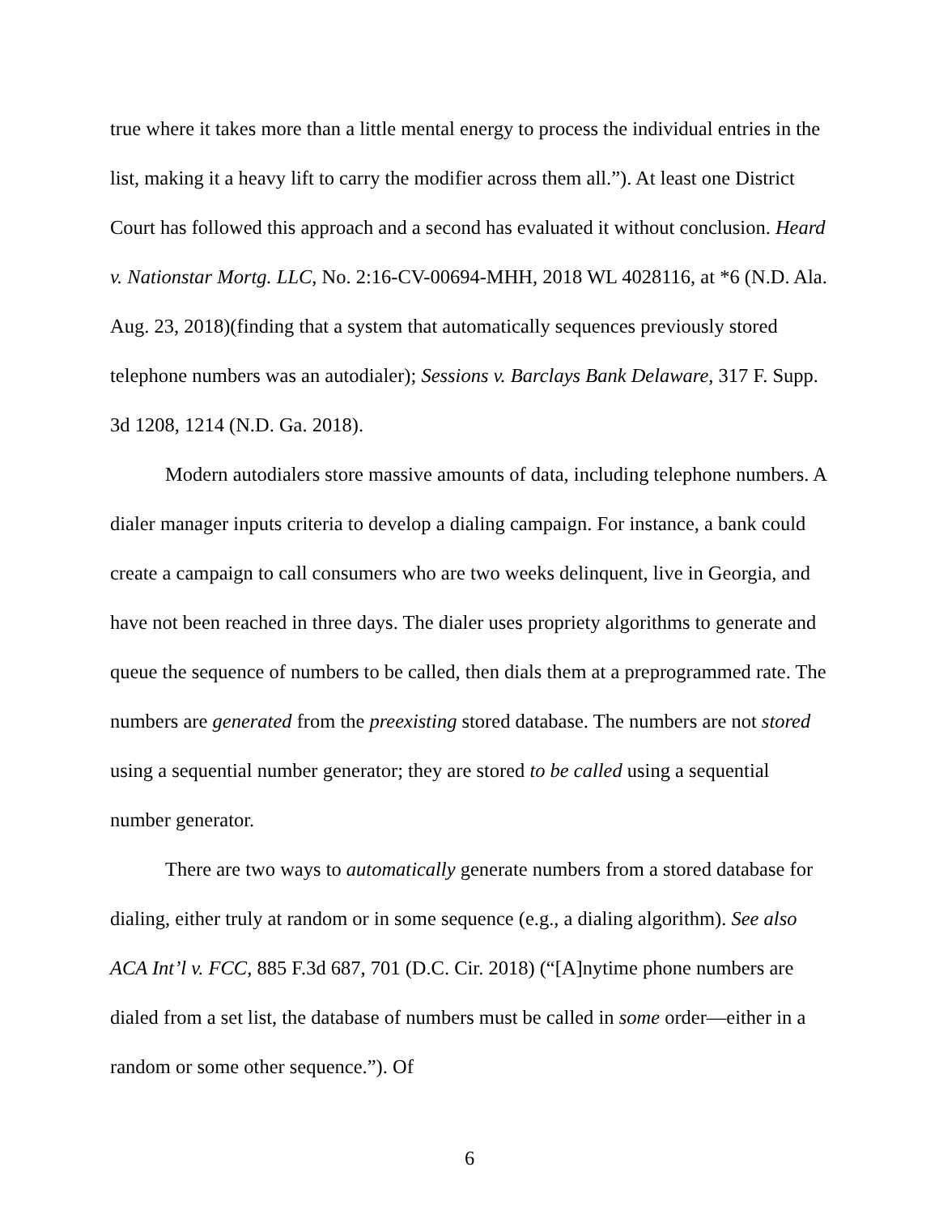true where it takes more than a little mental energy to process the individual entries in the list, making it a heavy lift to carry the modifier across them all.”). At least one District Court has followed this approach and a second has evaluated it without conclusion. Heard v. Nationstar Mortg. LLC, No. 2:16-CV-00694-MHH, 2018 WL 4028116, at *6 (N.D. Ala. Aug. 23, 2018)(finding that a system that automatically sequences previously stored telephone numbers was an autodialer); Sessions v. Barclays Bank Delaware, 317 F. Supp. 3d 1208, 1214 (N.D. Ga. 2018).
Modern autodialers store massive amounts of data, including telephone numbers. A dialer manager inputs criteria to develop a dialing campaign. For instance, a bank could create a campaign to call consumers who are two weeks delinquent, live in Georgia, and have not been reached in three days. The dialer uses propriety algorithms to generate and queue the sequence of numbers to be called, then dials them at a preprogrammed rate. The numbers are generated from the preexisting stored database. The numbers are not stored using a sequential number generator; they are stored to be called using a sequential number generator.
There are two ways to automatically generate numbers from a stored database for dialing, either truly at random or in some sequence (e.g., a dialing algorithm). See also ACA Int’l v. FCC, 885 F.3d 687, 701 (D.C. Cir. 2018) (“[A]nytime phone numbers are dialed from a set list, the database of numbers must be called in some order—either in a random or some other sequence.”). Of
6